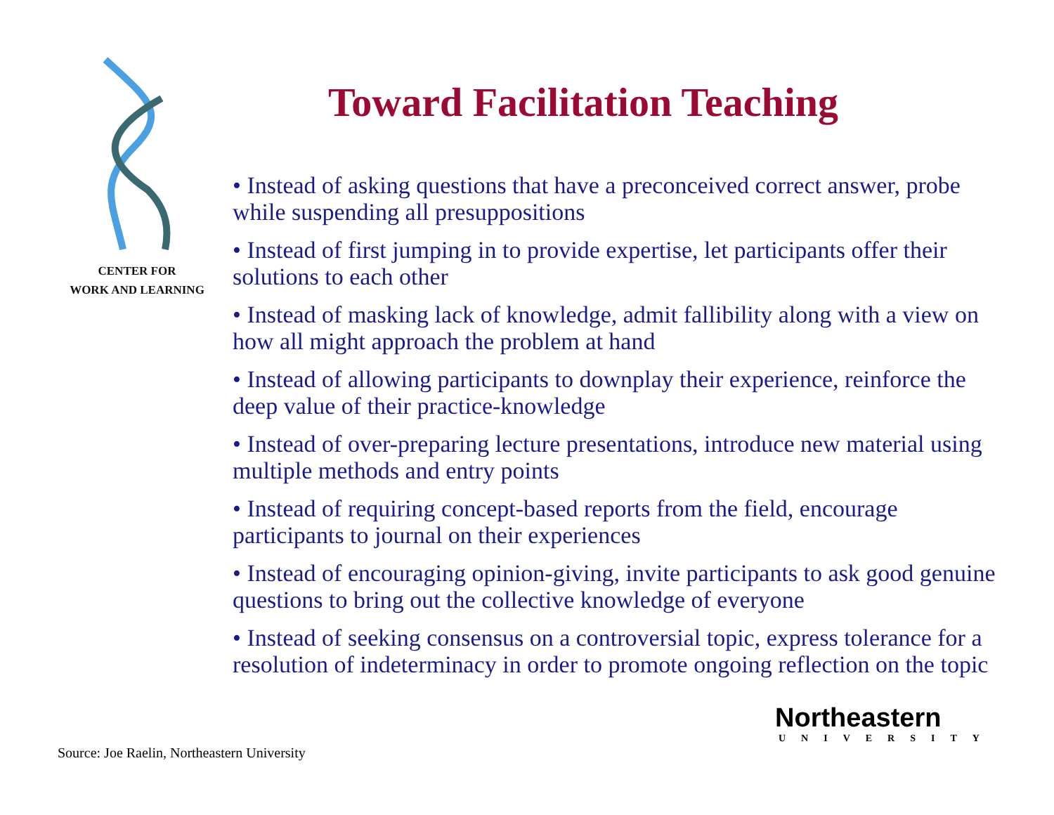CENTER FOR
WORK AND LEARNING
Toward Facilitation Teaching
• Instead of asking questions that have a preconceived correct answer, probe while suspending all presuppositions
• Instead of first jumping in to provide expertise, let participants offer their solutions to each other
• Instead of masking lack of knowledge, admit fallibility along with a view on how all might approach the problem at hand
• Instead of allowing participants to downplay their experience, reinforce the deep value of their practice-knowledge
• Instead of over-preparing lecture presentations, introduce new material using multiple methods and entry points
• Instead of requiring concept-based reports from the field, encourage participants to journal on their experiences
• Instead of encouraging opinion-giving, invite participants to ask good genuine questions to bring out the collective knowledge of everyone
• Instead of seeking consensus on a controversial topic, express tolerance for a resolution of indeterminacy in order to promote ongoing reflection on the topic
Northeastern
UNIVERSITY
Source: Joe Raelin, Northeastern University